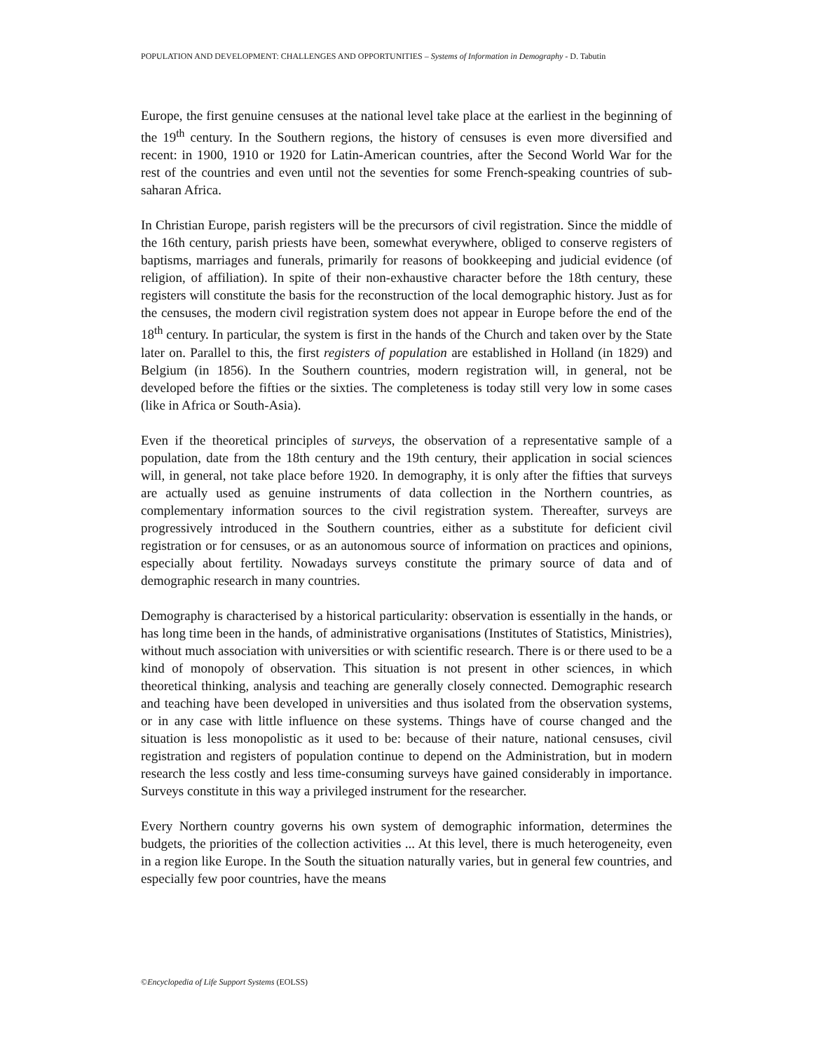POPULATION AND DEVELOPMENT: CHALLENGES AND OPPORTUNITIES – Systems of Information in Demography - D. Tabutin
Europe, the first genuine censuses at the national level take place at the earliest in the beginning of the 19<sup>th</sup> century. In the Southern regions, the history of censuses is even more diversified and recent: in 1900, 1910 or 1920 for Latin-American countries, after the Second World War for the rest of the countries and even until not the seventies for some French-speaking countries of sub-saharan Africa.
In Christian Europe, parish registers will be the precursors of civil registration. Since the middle of the 16th century, parish priests have been, somewhat everywhere, obliged to conserve registers of baptisms, marriages and funerals, primarily for reasons of bookkeeping and judicial evidence (of religion, of affiliation). In spite of their non-exhaustive character before the 18th century, these registers will constitute the basis for the reconstruction of the local demographic history. Just as for the censuses, the modern civil registration system does not appear in Europe before the end of the 18<sup>th</sup> century. In particular, the system is first in the hands of the Church and taken over by the State later on. Parallel to this, the first registers of population are established in Holland (in 1829) and Belgium (in 1856). In the Southern countries, modern registration will, in general, not be developed before the fifties or the sixties. The completeness is today still very low in some cases (like in Africa or South-Asia).
Even if the theoretical principles of surveys, the observation of a representative sample of a population, date from the 18th century and the 19th century, their application in social sciences will, in general, not take place before 1920. In demography, it is only after the fifties that surveys are actually used as genuine instruments of data collection in the Northern countries, as complementary information sources to the civil registration system. Thereafter, surveys are progressively introduced in the Southern countries, either as a substitute for deficient civil registration or for censuses, or as an autonomous source of information on practices and opinions, especially about fertility. Nowadays surveys constitute the primary source of data and of demographic research in many countries.
Demography is characterised by a historical particularity: observation is essentially in the hands, or has long time been in the hands, of administrative organisations (Institutes of Statistics, Ministries), without much association with universities or with scientific research. There is or there used to be a kind of monopoly of observation. This situation is not present in other sciences, in which theoretical thinking, analysis and teaching are generally closely connected. Demographic research and teaching have been developed in universities and thus isolated from the observation systems, or in any case with little influence on these systems. Things have of course changed and the situation is less monopolistic as it used to be: because of their nature, national censuses, civil registration and registers of population continue to depend on the Administration, but in modern research the less costly and less time-consuming surveys have gained considerably in importance. Surveys constitute in this way a privileged instrument for the researcher.
Every Northern country governs his own system of demographic information, determines the budgets, the priorities of the collection activities ... At this level, there is much heterogeneity, even in a region like Europe. In the South the situation naturally varies, but in general few countries, and especially few poor countries, have the means
©Encyclopedia of Life Support Systems (EOLSS)